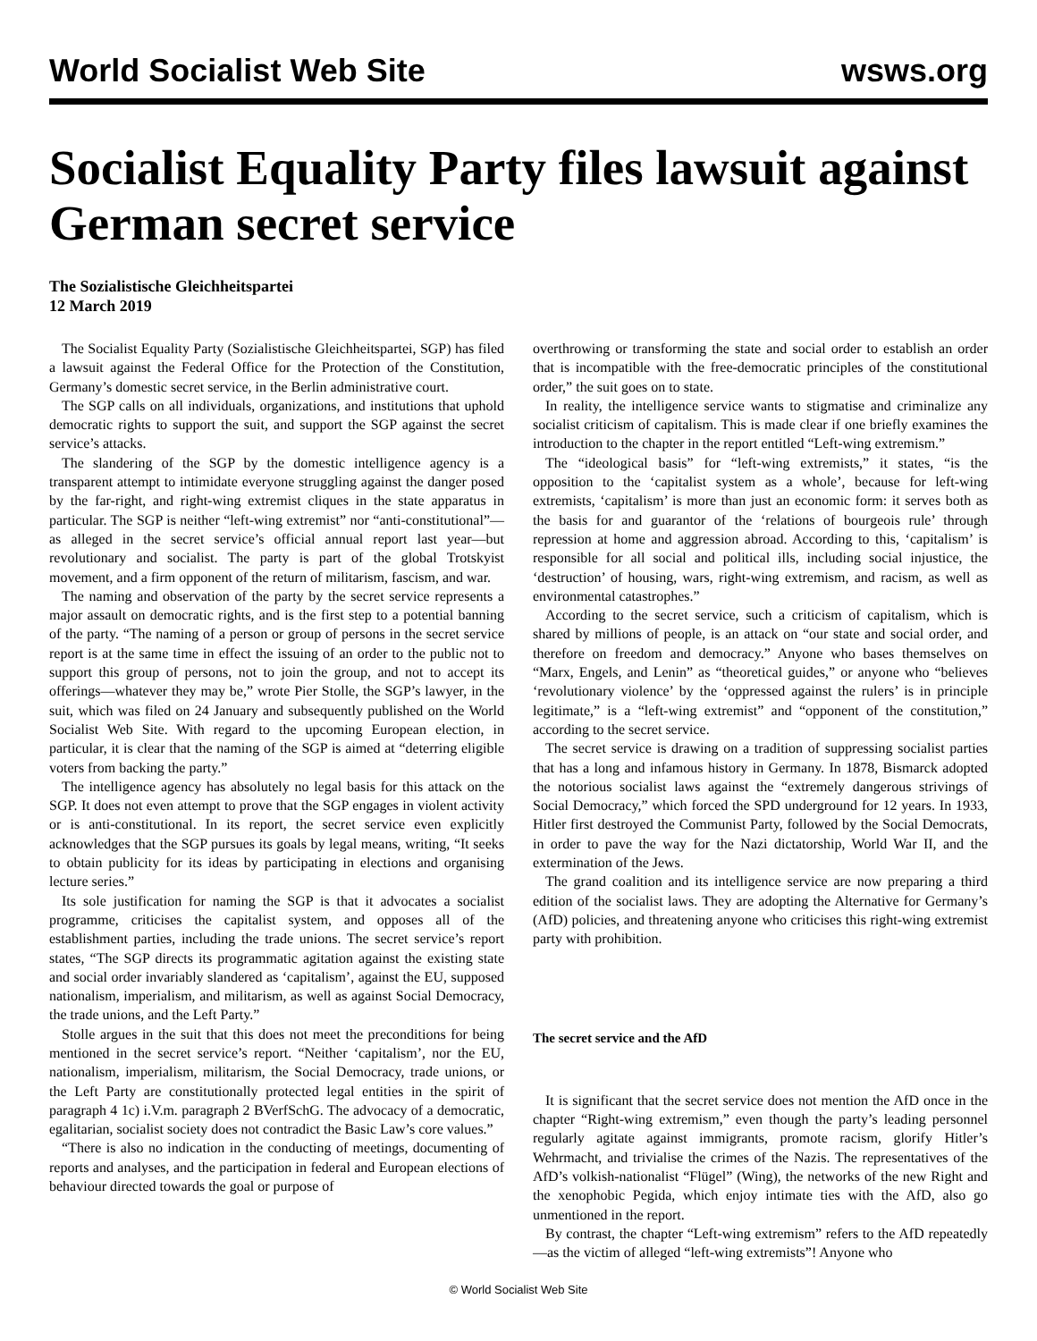World Socialist Web Site wsws.org
Socialist Equality Party files lawsuit against German secret service
The Sozialistische Gleichheitspartei
12 March 2019
The Socialist Equality Party (Sozialistische Gleichheitspartei, SGP) has filed a lawsuit against the Federal Office for the Protection of the Constitution, Germany’s domestic secret service, in the Berlin administrative court.
The SGP calls on all individuals, organizations, and institutions that uphold democratic rights to support the suit, and support the SGP against the secret service’s attacks.
The slandering of the SGP by the domestic intelligence agency is a transparent attempt to intimidate everyone struggling against the danger posed by the far-right, and right-wing extremist cliques in the state apparatus in particular. The SGP is neither “left-wing extremist” nor “anti-constitutional”—as alleged in the secret service’s official annual report last year—but revolutionary and socialist. The party is part of the global Trotskyist movement, and a firm opponent of the return of militarism, fascism, and war.
The naming and observation of the party by the secret service represents a major assault on democratic rights, and is the first step to a potential banning of the party. “The naming of a person or group of persons in the secret service report is at the same time in effect the issuing of an order to the public not to support this group of persons, not to join the group, and not to accept its offerings—whatever they may be,” wrote Pier Stolle, the SGP’s lawyer, in the suit, which was filed on 24 January and subsequently published on the World Socialist Web Site. With regard to the upcoming European election, in particular, it is clear that the naming of the SGP is aimed at “deterring eligible voters from backing the party.”
The intelligence agency has absolutely no legal basis for this attack on the SGP. It does not even attempt to prove that the SGP engages in violent activity or is anti-constitutional. In its report, the secret service even explicitly acknowledges that the SGP pursues its goals by legal means, writing, “It seeks to obtain publicity for its ideas by participating in elections and organising lecture series.”
Its sole justification for naming the SGP is that it advocates a socialist programme, criticises the capitalist system, and opposes all of the establishment parties, including the trade unions. The secret service’s report states, “The SGP directs its programmatic agitation against the existing state and social order invariably slandered as ‘capitalism’, against the EU, supposed nationalism, imperialism, and militarism, as well as against Social Democracy, the trade unions, and the Left Party.”
Stolle argues in the suit that this does not meet the preconditions for being mentioned in the secret service’s report. “Neither ‘capitalism’, nor the EU, nationalism, imperialism, militarism, the Social Democracy, trade unions, or the Left Party are constitutionally protected legal entities in the spirit of paragraph 4 1c) i.V.m. paragraph 2 BVerfSchG. The advocacy of a democratic, egalitarian, socialist society does not contradict the Basic Law’s core values.”
“There is also no indication in the conducting of meetings, documenting of reports and analyses, and the participation in federal and European elections of behaviour directed towards the goal or purpose of
overthrowing or transforming the state and social order to establish an order that is incompatible with the free-democratic principles of the constitutional order,” the suit goes on to state.
In reality, the intelligence service wants to stigmatise and criminalize any socialist criticism of capitalism. This is made clear if one briefly examines the introduction to the chapter in the report entitled “Left-wing extremism.”
The “ideological basis” for “left-wing extremists,” it states, “is the opposition to the ‘capitalist system as a whole’, because for left-wing extremists, ‘capitalism’ is more than just an economic form: it serves both as the basis for and guarantor of the ‘relations of bourgeois rule’ through repression at home and aggression abroad. According to this, ‘capitalism’ is responsible for all social and political ills, including social injustice, the ‘destruction’ of housing, wars, right-wing extremism, and racism, as well as environmental catastrophes.”
According to the secret service, such a criticism of capitalism, which is shared by millions of people, is an attack on “our state and social order, and therefore on freedom and democracy.” Anyone who bases themselves on “Marx, Engels, and Lenin” as “theoretical guides,” or anyone who “believes ‘revolutionary violence’ by the ‘oppressed against the rulers’ is in principle legitimate,” is a “left-wing extremist” and “opponent of the constitution,” according to the secret service.
The secret service is drawing on a tradition of suppressing socialist parties that has a long and infamous history in Germany. In 1878, Bismarck adopted the notorious socialist laws against the “extremely dangerous strivings of Social Democracy,” which forced the SPD underground for 12 years. In 1933, Hitler first destroyed the Communist Party, followed by the Social Democrats, in order to pave the way for the Nazi dictatorship, World War II, and the extermination of the Jews.
The grand coalition and its intelligence service are now preparing a third edition of the socialist laws. They are adopting the Alternative for Germany’s (AfD) policies, and threatening anyone who criticises this right-wing extremist party with prohibition.
The secret service and the AfD
It is significant that the secret service does not mention the AfD once in the chapter “Right-wing extremism,” even though the party’s leading personnel regularly agitate against immigrants, promote racism, glorify Hitler’s Wehrmacht, and trivialise the crimes of the Nazis. The representatives of the AfD’s volkish-nationalist “Flügel” (Wing), the networks of the new Right and the xenophobic Pegida, which enjoy intimate ties with the AfD, also go unmentioned in the report.
By contrast, the chapter “Left-wing extremism” refers to the AfD repeatedly—as the victim of alleged “left-wing extremists”! Anyone who
© World Socialist Web Site